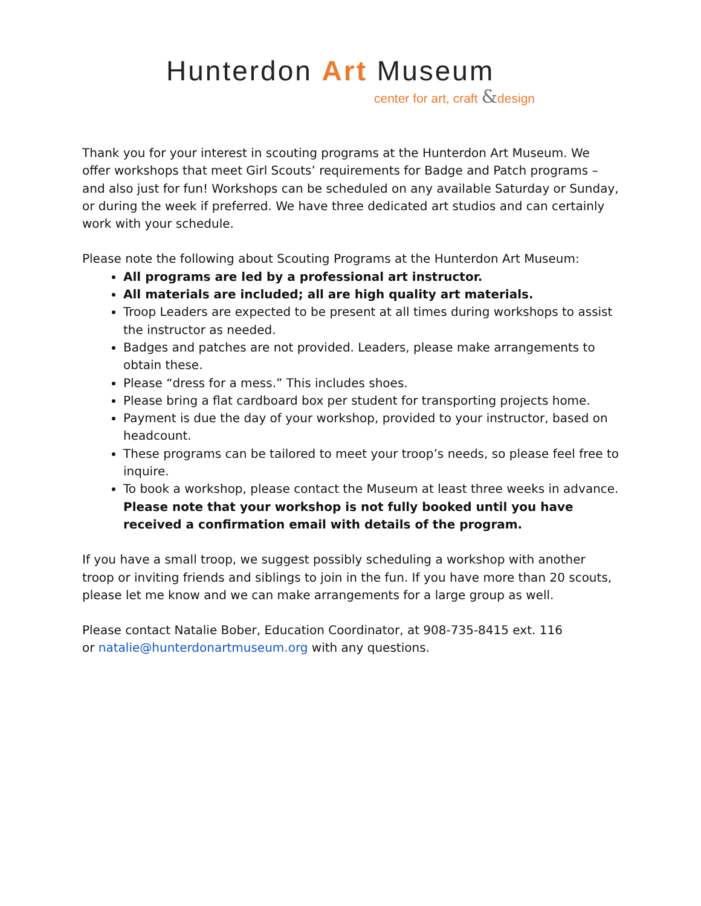Hunterdon Art Museum
center for art, craft &design
Thank you for your interest in scouting programs at the Hunterdon Art Museum. We offer workshops that meet Girl Scouts’ requirements for Badge and Patch programs – and also just for fun! Workshops can be scheduled on any available Saturday or Sunday, or during the week if preferred. We have three dedicated art studios and can certainly work with your schedule.
Please note the following about Scouting Programs at the Hunterdon Art Museum:
All programs are led by a professional art instructor.
All materials are included; all are high quality art materials.
Troop Leaders are expected to be present at all times during workshops to assist the instructor as needed.
Badges and patches are not provided. Leaders, please make arrangements to obtain these.
Please “dress for a mess.” This includes shoes.
Please bring a flat cardboard box per student for transporting projects home.
Payment is due the day of your workshop, provided to your instructor, based on headcount.
These programs can be tailored to meet your troop’s needs, so please feel free to inquire.
To book a workshop, please contact the Museum at least three weeks in advance. Please note that your workshop is not fully booked until you have received a confirmation email with details of the program.
If you have a small troop, we suggest possibly scheduling a workshop with another troop or inviting friends and siblings to join in the fun. If you have more than 20 scouts, please let me know and we can make arrangements for a large group as well.
Please contact Natalie Bober, Education Coordinator, at 908-735-8415 ext. 116
or natalie@hunterdonartmuseum.org with any questions.